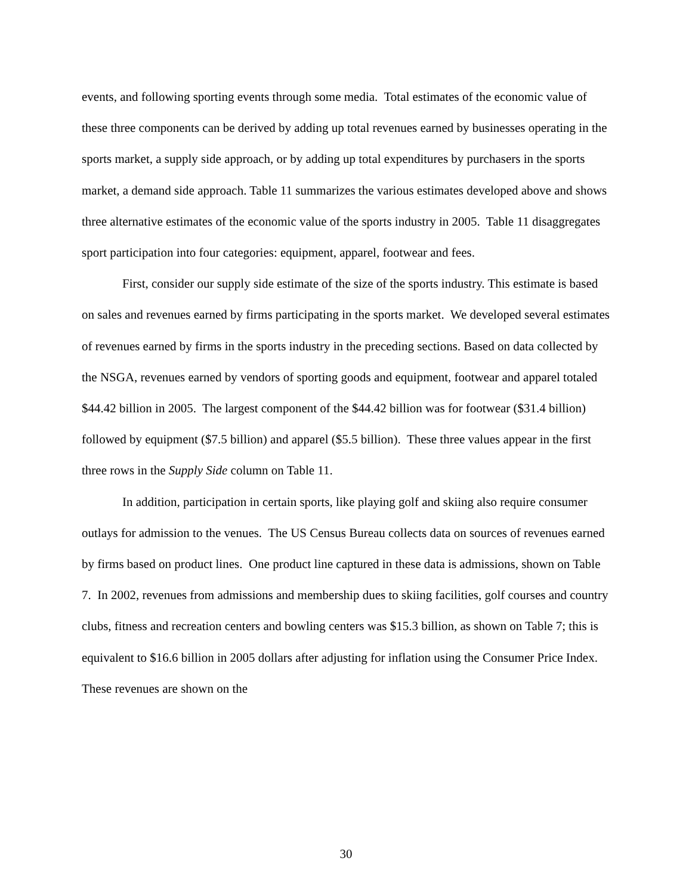events, and following sporting events through some media. Total estimates of the economic value of these three components can be derived by adding up total revenues earned by businesses operating in the sports market, a supply side approach, or by adding up total expenditures by purchasers in the sports market, a demand side approach. Table 11 summarizes the various estimates developed above and shows three alternative estimates of the economic value of the sports industry in 2005. Table 11 disaggregates sport participation into four categories: equipment, apparel, footwear and fees.
First, consider our supply side estimate of the size of the sports industry. This estimate is based on sales and revenues earned by firms participating in the sports market. We developed several estimates of revenues earned by firms in the sports industry in the preceding sections. Based on data collected by the NSGA, revenues earned by vendors of sporting goods and equipment, footwear and apparel totaled $44.42 billion in 2005. The largest component of the $44.42 billion was for footwear ($31.4 billion) followed by equipment ($7.5 billion) and apparel ($5.5 billion). These three values appear in the first three rows in the Supply Side column on Table 11.
In addition, participation in certain sports, like playing golf and skiing also require consumer outlays for admission to the venues. The US Census Bureau collects data on sources of revenues earned by firms based on product lines. One product line captured in these data is admissions, shown on Table 7. In 2002, revenues from admissions and membership dues to skiing facilities, golf courses and country clubs, fitness and recreation centers and bowling centers was $15.3 billion, as shown on Table 7; this is equivalent to $16.6 billion in 2005 dollars after adjusting for inflation using the Consumer Price Index. These revenues are shown on the
30